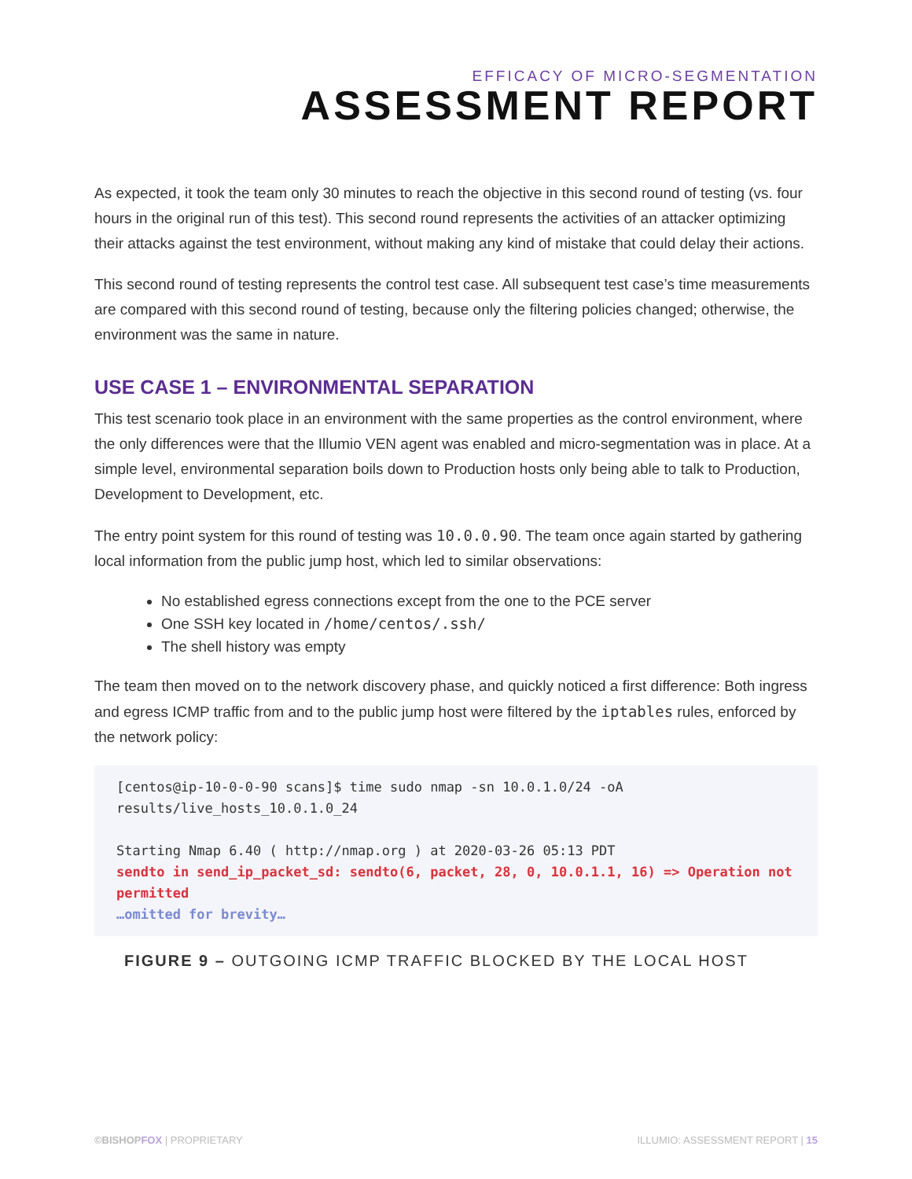EFFICACY OF MICRO-SEGMENTATION
ASSESSMENT REPORT
As expected, it took the team only 30 minutes to reach the objective in this second round of testing (vs. four hours in the original run of this test). This second round represents the activities of an attacker optimizing their attacks against the test environment, without making any kind of mistake that could delay their actions.
This second round of testing represents the control test case. All subsequent test case’s time measurements are compared with this second round of testing, because only the filtering policies changed; otherwise, the environment was the same in nature.
USE CASE 1 – ENVIRONMENTAL SEPARATION
This test scenario took place in an environment with the same properties as the control environment, where the only differences were that the Illumio VEN agent was enabled and micro-segmentation was in place. At a simple level, environmental separation boils down to Production hosts only being able to talk to Production, Development to Development, etc.
The entry point system for this round of testing was 10.0.0.90. The team once again started by gathering local information from the public jump host, which led to similar observations:
No established egress connections except from the one to the PCE server
One SSH key located in /home/centos/.ssh/
The shell history was empty
The team then moved on to the network discovery phase, and quickly noticed a first difference: Both ingress and egress ICMP traffic from and to the public jump host were filtered by the iptables rules, enforced by the network policy:
[centos@ip-10-0-0-90 scans]$ time sudo nmap -sn 10.0.1.0/24 -oA results/live_hosts_10.0.1.0_24
Starting Nmap 6.40 ( http://nmap.org ) at 2020-03-26 05:13 PDT
sendto in send_ip_packet_sd: sendto(6, packet, 28, 0, 10.0.1.1, 16) => Operation not permitted
…omitted for brevity…
FIGURE 9 – OUTGOING ICMP TRAFFIC BLOCKED BY THE LOCAL HOST
©BISHOPFOX | PROPRIETARY ILLUMIO: ASSESSMENT REPORT | 15